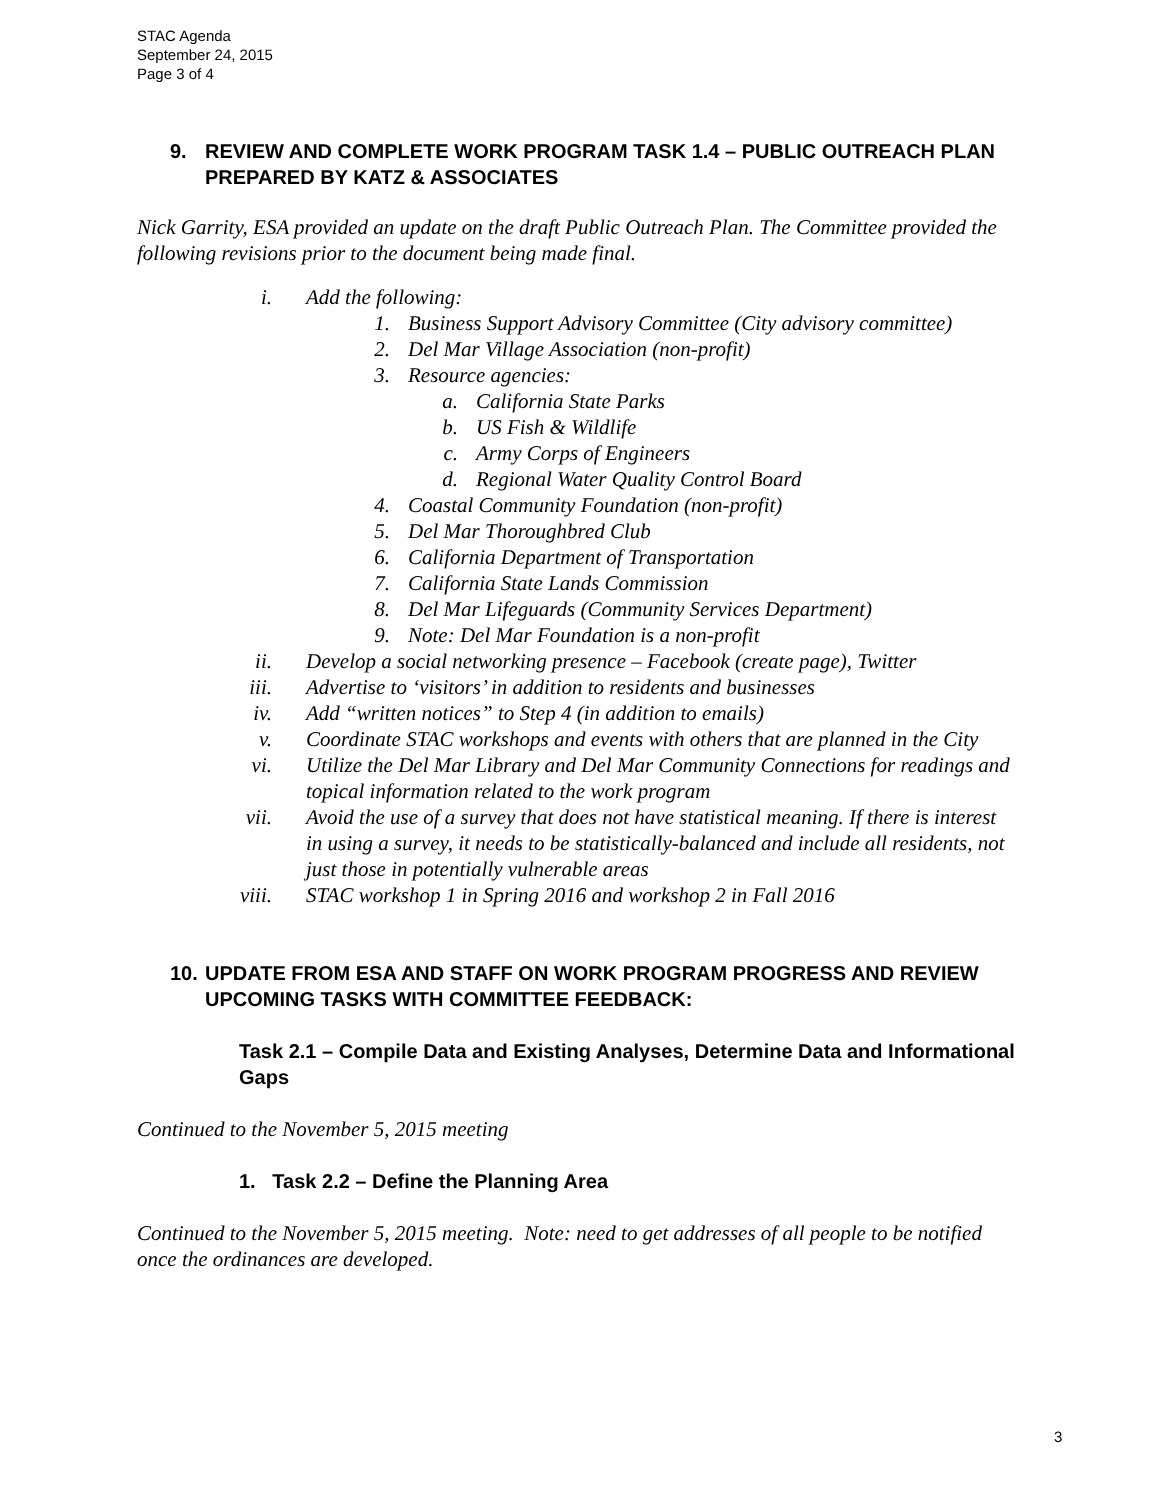STAC Agenda
September 24, 2015
Page 3 of 4
9. REVIEW AND COMPLETE WORK PROGRAM TASK 1.4 – PUBLIC OUTREACH PLAN PREPARED BY KATZ & ASSOCIATES
Nick Garrity, ESA provided an update on the draft Public Outreach Plan. The Committee provided the following revisions prior to the document being made final.
i. Add the following:
1. Business Support Advisory Committee (City advisory committee)
2. Del Mar Village Association (non-profit)
3. Resource agencies:
a. California State Parks
b. US Fish & Wildlife
c. Army Corps of Engineers
d. Regional Water Quality Control Board
4. Coastal Community Foundation (non-profit)
5. Del Mar Thoroughbred Club
6. California Department of Transportation
7. California State Lands Commission
8. Del Mar Lifeguards (Community Services Department)
9. Note: Del Mar Foundation is a non-profit
ii. Develop a social networking presence – Facebook (create page), Twitter
iii. Advertise to ‘visitors’ in addition to residents and businesses
iv. Add “written notices” to Step 4 (in addition to emails)
v. Coordinate STAC workshops and events with others that are planned in the City
vi. Utilize the Del Mar Library and Del Mar Community Connections for readings and topical information related to the work program
vii. Avoid the use of a survey that does not have statistical meaning. If there is interest in using a survey, it needs to be statistically-balanced and include all residents, not just those in potentially vulnerable areas
viii. STAC workshop 1 in Spring 2016 and workshop 2 in Fall 2016
10. UPDATE FROM ESA AND STAFF ON WORK PROGRAM PROGRESS AND REVIEW UPCOMING TASKS WITH COMMITTEE FEEDBACK:
Task 2.1 – Compile Data and Existing Analyses, Determine Data and Informational Gaps
Continued to the November 5, 2015 meeting
1. Task 2.2 – Define the Planning Area
Continued to the November 5, 2015 meeting. Note: need to get addresses of all people to be notified once the ordinances are developed.
3